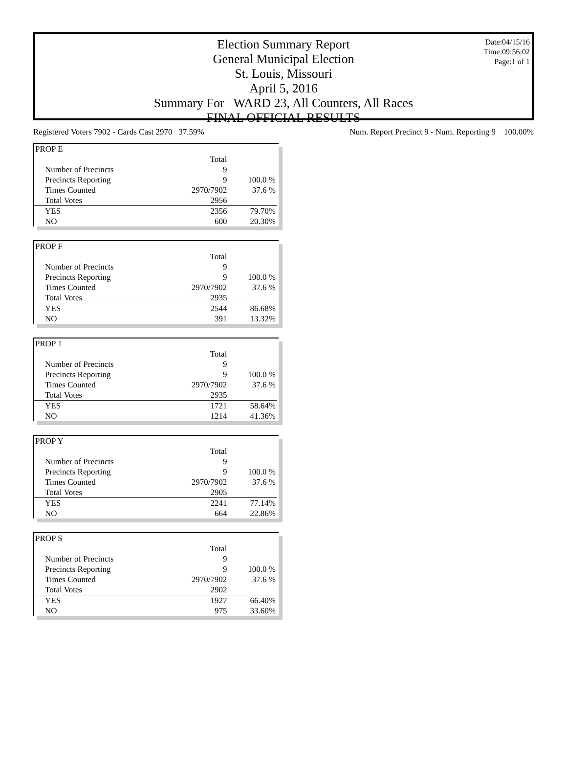Date:04/15/16
Time:09:56:02
Page:1 of 1
Election Summary Report
General Municipal Election
St. Louis, Missouri
April 5, 2016
Summary For WARD 23, All Counters, All Races
FINAL OFFICIAL RESULTS
Registered Voters 7902 - Cards Cast 2970 37.59% Num. Report Precinct 9 - Num. Reporting 9 100.00%
| PROP E | | |
| | Total | |
| Number of Precincts | 9 | |
| Precincts Reporting | 9 | 100.0 % |
| Times Counted | 2970/7902 | 37.6 % |
| Total Votes | 2956 | |
| YES | 2356 | 79.70% |
| NO | 600 | 20.30% |
| PROP F | | |
| | Total | |
| Number of Precincts | 9 | |
| Precincts Reporting | 9 | 100.0 % |
| Times Counted | 2970/7902 | 37.6 % |
| Total Votes | 2935 | |
| YES | 2544 | 86.68% |
| NO | 391 | 13.32% |
| PROP 1 | | |
| | Total | |
| Number of Precincts | 9 | |
| Precincts Reporting | 9 | 100.0 % |
| Times Counted | 2970/7902 | 37.6 % |
| Total Votes | 2935 | |
| YES | 1721 | 58.64% |
| NO | 1214 | 41.36% |
| PROP Y | | |
| | Total | |
| Number of Precincts | 9 | |
| Precincts Reporting | 9 | 100.0 % |
| Times Counted | 2970/7902 | 37.6 % |
| Total Votes | 2905 | |
| YES | 2241 | 77.14% |
| NO | 664 | 22.86% |
| PROP S | | |
| | Total | |
| Number of Precincts | 9 | |
| Precincts Reporting | 9 | 100.0 % |
| Times Counted | 2970/7902 | 37.6 % |
| Total Votes | 2902 | |
| YES | 1927 | 66.40% |
| NO | 975 | 33.60% |